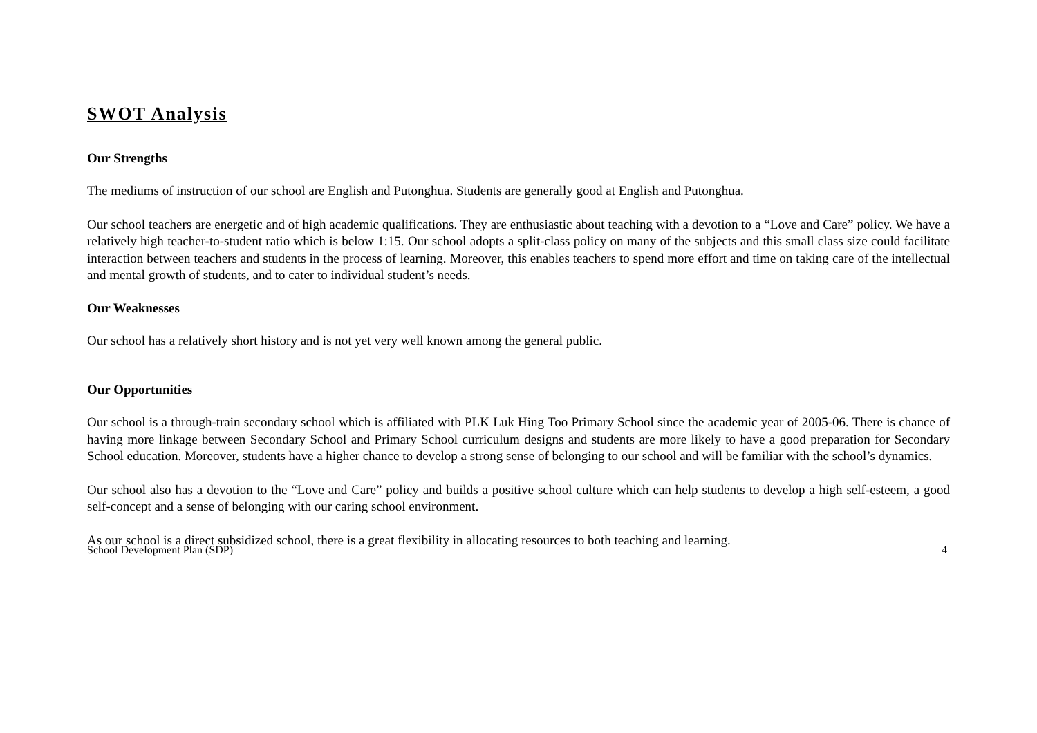SWOT Analysis
Our Strengths
The mediums of instruction of our school are English and Putonghua. Students are generally good at English and Putonghua.
Our school teachers are energetic and of high academic qualifications. They are enthusiastic about teaching with a devotion to a “Love and Care” policy. We have a relatively high teacher-to-student ratio which is below 1:15. Our school adopts a split-class policy on many of the subjects and this small class size could facilitate interaction between teachers and students in the process of learning. Moreover, this enables teachers to spend more effort and time on taking care of the intellectual and mental growth of students, and to cater to individual student’s needs.
Our Weaknesses
Our school has a relatively short history and is not yet very well known among the general public.
Our Opportunities
Our school is a through-train secondary school which is affiliated with PLK Luk Hing Too Primary School since the academic year of 2005-06. There is chance of having more linkage between Secondary School and Primary School curriculum designs and students are more likely to have a good preparation for Secondary School education. Moreover, students have a higher chance to develop a strong sense of belonging to our school and will be familiar with the school’s dynamics.
Our school also has a devotion to the “Love and Care” policy and builds a positive school culture which can help students to develop a high self-esteem, a good self-concept and a sense of belonging with our caring school environment.
As our school is a direct subsidized school, there is a great flexibility in allocating resources to both teaching and learning.
School Development Plan (SDP) 4